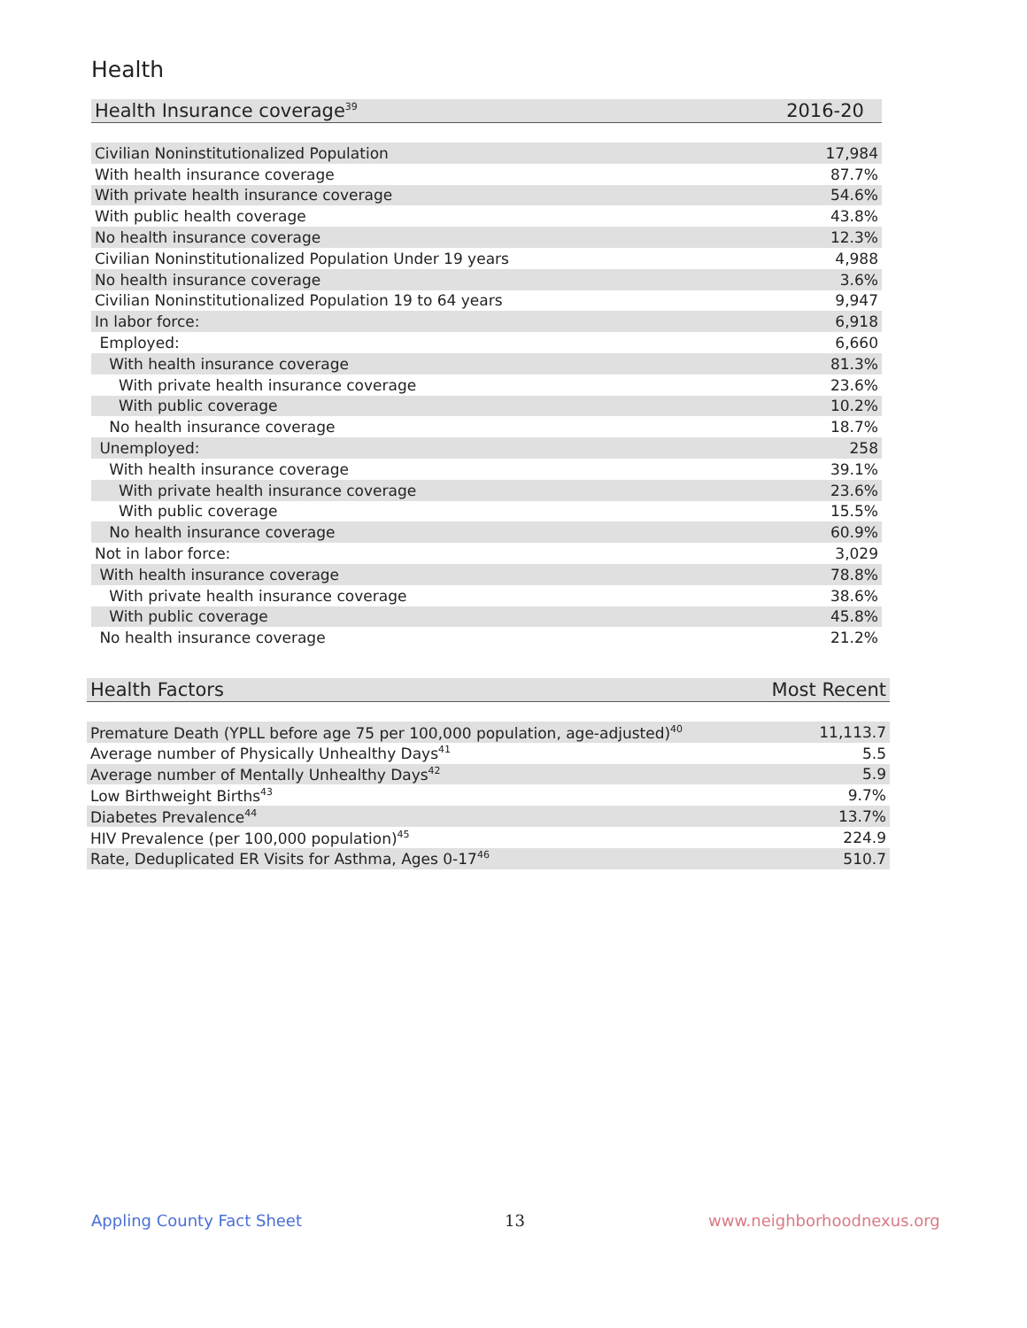Health
| Health Insurance coverage<sup>39</sup> | 2016-20 |
| --- | --- |
| Civilian Noninstitutionalized Population | 17,984 |
| With health insurance coverage | 87.7% |
| With private health insurance coverage | 54.6% |
| With public health coverage | 43.8% |
| No health insurance coverage | 12.3% |
| Civilian Noninstitutionalized Population Under 19 years | 4,988 |
| No health insurance coverage | 3.6% |
| Civilian Noninstitutionalized Population 19 to 64 years | 9,947 |
| In labor force: | 6,918 |
| Employed: | 6,660 |
| With health insurance coverage | 81.3% |
| With private health insurance coverage | 23.6% |
| With public coverage | 10.2% |
| No health insurance coverage | 18.7% |
| Unemployed: | 258 |
| With health insurance coverage | 39.1% |
| With private health insurance coverage | 23.6% |
| With public coverage | 15.5% |
| No health insurance coverage | 60.9% |
| Not in labor force: | 3,029 |
| With health insurance coverage | 78.8% |
| With private health insurance coverage | 38.6% |
| With public coverage | 45.8% |
| No health insurance coverage | 21.2% |
| Health Factors | Most Recent |
| --- | --- |
| Premature Death (YPLL before age 75 per 100,000 population, age-adjusted)<sup>40</sup> | 11,113.7 |
| Average number of Physically Unhealthy Days<sup>41</sup> | 5.5 |
| Average number of Mentally Unhealthy Days<sup>42</sup> | 5.9 |
| Low Birthweight Births<sup>43</sup> | 9.7% |
| Diabetes Prevalence<sup>44</sup> | 13.7% |
| HIV Prevalence (per 100,000 population)<sup>45</sup> | 224.9 |
| Rate, Deduplicated ER Visits for Asthma, Ages 0-17<sup>46</sup> | 510.7 |
Appling County Fact Sheet 13 www.neighborhoodnexus.org